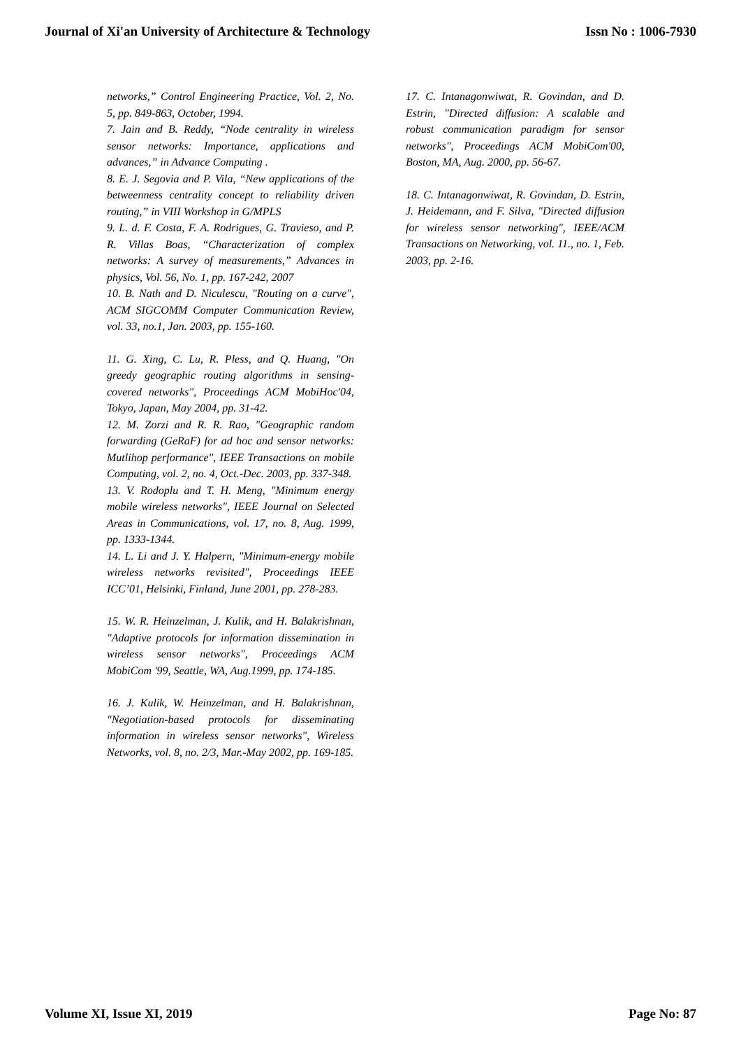Journal of Xi'an University of Architecture & Technology Issn No : 1006-7930
networks,” Control Engineering Practice, Vol. 2, No. 5, pp. 849-863, October, 1994.
7. Jain and B. Reddy, “Node centrality in wireless sensor networks: Importance, applications and advances,” in Advance Computing .
8. E. J. Segovia and P. Vila, “New applications of the betweenness centrality concept to reliability driven routing,” in VIII Workshop in G/MPLS
9. L. d. F. Costa, F. A. Rodrigues, G. Travieso, and P. R. Villas Boas, “Characterization of complex networks: A survey of measurements,” Advances in physics, Vol. 56, No. 1, pp. 167-242, 2007
10. B. Nath and D. Niculescu, "Routing on a curve", ACM SIGCOMM Computer Communication Review, vol. 33, no.1, Jan. 2003, pp. 155-160.
11. G. Xing, C. Lu, R. Pless, and Q. Huang, "On greedy geographic routing algorithms in sensing-covered networks", Proceedings ACM MobiHoc'04, Tokyo, Japan, May 2004, pp. 31-42.
12. M. Zorzi and R. R. Rao, "Geographic random forwarding (GeRaF) for ad hoc and sensor networks: Mutlihop performance", IEEE Transactions on mobile Computing, vol. 2, no. 4, Oct.-Dec. 2003, pp. 337-348.
13. V. Rodoplu and T. H. Meng, "Minimum energy mobile wireless networks", IEEE Journal on Selected Areas in Communications, vol. 17, no. 8, Aug. 1999, pp. 1333-1344.
14. L. Li and J. Y. Halpern, "Minimum-energy mobile wireless networks revisited", Proceedings IEEE ICC’01, Helsinki, Finland, June 2001, pp. 278-283.
15. W. R. Heinzelman, J. Kulik, and H. Balakrishnan, "Adaptive protocols for information dissemination in wireless sensor networks", Proceedings ACM MobiCom '99, Seattle, WA, Aug.1999, pp. 174-185.
16. J. Kulik, W. Heinzelman, and H. Balakrishnan, "Negotiation-based protocols for disseminating information in wireless sensor networks", Wireless Networks, vol. 8, no. 2/3, Mar.-May 2002, pp. 169-185.
17. C. Intanagonwiwat, R. Govindan, and D. Estrin, "Directed diffusion: A scalable and robust communication paradigm for sensor networks", Proceedings ACM MobiCom'00, Boston, MA, Aug. 2000, pp. 56-67.
18. C. Intanagonwiwat, R. Govindan, D. Estrin, J. Heidemann, and F. Silva, "Directed diffusion for wireless sensor networking", IEEE/ACM Transactions on Networking, vol. 11., no. 1, Feb. 2003, pp. 2-16.
Volume XI, Issue XI, 2019 Page No: 87